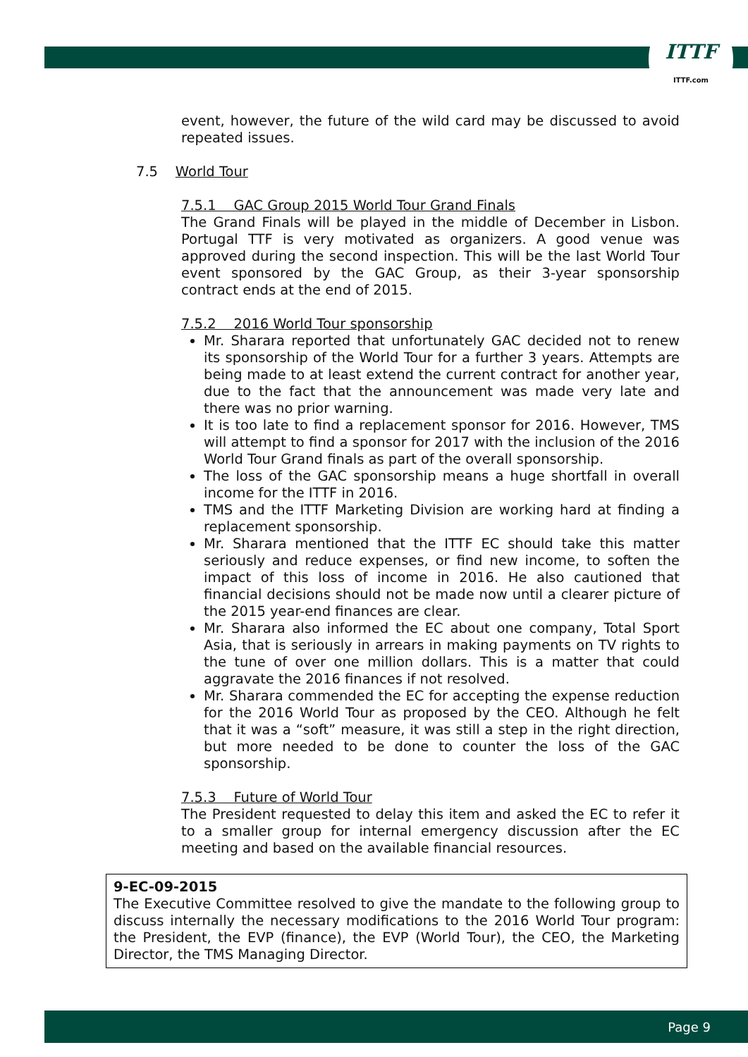ITTF
ITTF.com
event, however, the future of the wild card may be discussed to avoid repeated issues.
7.5 World Tour
7.5.1 GAC Group 2015 World Tour Grand Finals
The Grand Finals will be played in the middle of December in Lisbon. Portugal TTF is very motivated as organizers. A good venue was approved during the second inspection. This will be the last World Tour event sponsored by the GAC Group, as their 3-year sponsorship contract ends at the end of 2015.
7.5.2 2016 World Tour sponsorship
Mr. Sharara reported that unfortunately GAC decided not to renew its sponsorship of the World Tour for a further 3 years. Attempts are being made to at least extend the current contract for another year, due to the fact that the announcement was made very late and there was no prior warning.
It is too late to find a replacement sponsor for 2016. However, TMS will attempt to find a sponsor for 2017 with the inclusion of the 2016 World Tour Grand finals as part of the overall sponsorship.
The loss of the GAC sponsorship means a huge shortfall in overall income for the ITTF in 2016.
TMS and the ITTF Marketing Division are working hard at finding a replacement sponsorship.
Mr. Sharara mentioned that the ITTF EC should take this matter seriously and reduce expenses, or find new income, to soften the impact of this loss of income in 2016. He also cautioned that financial decisions should not be made now until a clearer picture of the 2015 year-end finances are clear.
Mr. Sharara also informed the EC about one company, Total Sport Asia, that is seriously in arrears in making payments on TV rights to the tune of over one million dollars. This is a matter that could aggravate the 2016 finances if not resolved.
Mr. Sharara commended the EC for accepting the expense reduction for the 2016 World Tour as proposed by the CEO. Although he felt that it was a “soft” measure, it was still a step in the right direction, but more needed to be done to counter the loss of the GAC sponsorship.
7.5.3 Future of World Tour
The President requested to delay this item and asked the EC to refer it to a smaller group for internal emergency discussion after the EC meeting and based on the available financial resources.
9-EC-09-2015
The Executive Committee resolved to give the mandate to the following group to discuss internally the necessary modifications to the 2016 World Tour program: the President, the EVP (finance), the EVP (World Tour), the CEO, the Marketing Director, the TMS Managing Director.
Page 9